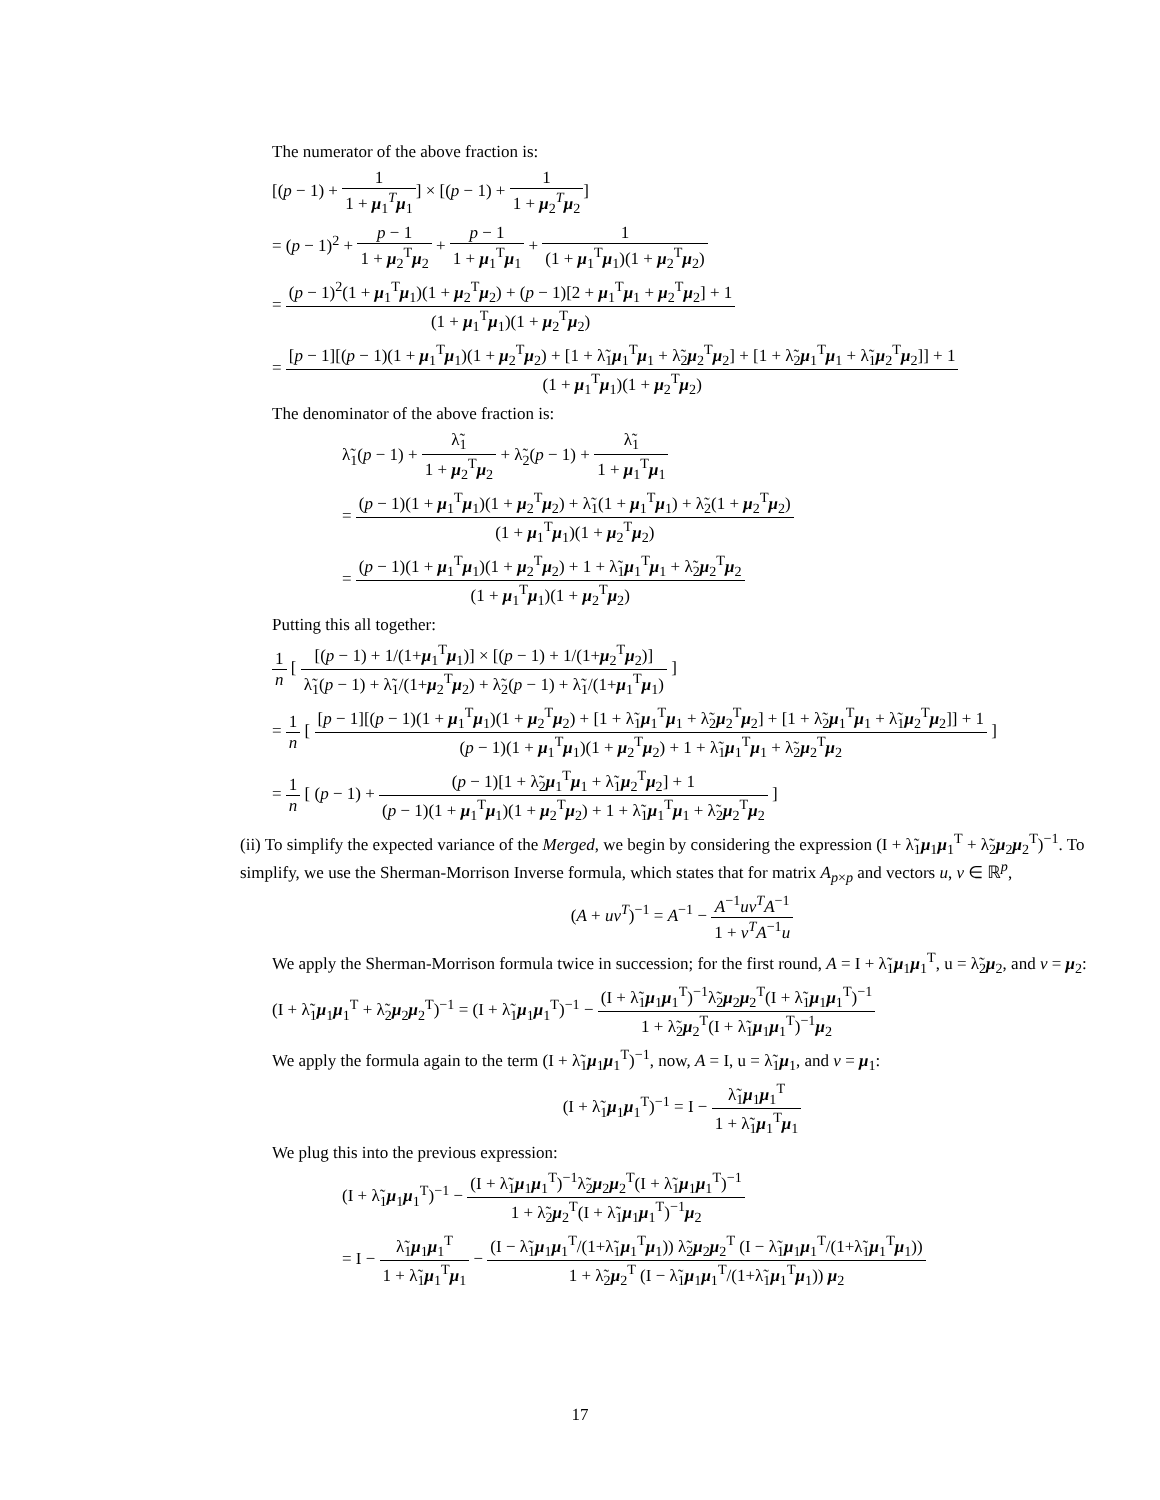The numerator of the above fraction is:
[(p − 1) + 1 1 + μ<sub>1</sub><sup>T</sup>μ<sub>1</sub>] × [(p − 1) + 1 1 + μ<sub>2</sub><sup>T</sup>μ<sub>2</sub>]
= (p − 1)<sup>2</sup> + p − 1 1 + μ<sub>2</sub><sup>T</sup>μ<sub>2</sub> + p − 1 1 + μ<sub>1</sub><sup>T</sup>μ<sub>1</sub> + 1 (1 + μ<sub>1</sub><sup>T</sup>μ<sub>1</sub>)(1 + μ<sub>2</sub><sup>T</sup>μ<sub>2</sub>)
= (p − 1)<sup>2</sup>(1 + μ<sub>1</sub><sup>T</sup>μ<sub>1</sub>)(1 + μ<sub>2</sub><sup>T</sup>μ<sub>2</sub>) + (p − 1)[2 + μ<sub>1</sub><sup>T</sup>μ<sub>1</sub> + μ<sub>2</sub><sup>T</sup>μ<sub>2</sub>] + 1 (1 + μ<sub>1</sub><sup>T</sup>μ<sub>1</sub>)(1 + μ<sub>2</sub><sup>T</sup>μ<sub>2</sub>)
= [p − 1][(p − 1)(1 + μ<sub>1</sub><sup>T</sup>μ<sub>1</sub>)(1 + μ<sub>2</sub><sup>T</sup>μ<sub>2</sub>) + [1 + λ̃<sub>1</sub>μ<sub>1</sub><sup>T</sup>μ<sub>1</sub> + λ̃<sub>2</sub>μ<sub>2</sub><sup>T</sup>μ<sub>2</sub>] + [1 + λ̃<sub>2</sub>μ<sub>1</sub><sup>T</sup>μ<sub>1</sub> + λ̃<sub>1</sub>μ<sub>2</sub><sup>T</sup>μ<sub>2</sub>]] + 1 (1 + μ<sub>1</sub><sup>T</sup>μ<sub>1</sub>)(1 + μ<sub>2</sub><sup>T</sup>μ<sub>2</sub>)
The denominator of the above fraction is:
λ̃<sub>1</sub>(p − 1) + λ̃<sub>1</sub> 1 + μ<sub>2</sub><sup>T</sup>μ<sub>2</sub> + λ̃<sub>2</sub>(p − 1) + λ̃<sub>1</sub> 1 + μ<sub>1</sub><sup>T</sup>μ<sub>1</sub>
= (p − 1)(1 + μ<sub>1</sub><sup>T</sup>μ<sub>1</sub>)(1 + μ<sub>2</sub><sup>T</sup>μ<sub>2</sub>) + λ̃<sub>1</sub>(1 + μ<sub>1</sub><sup>T</sup>μ<sub>1</sub>) + λ̃<sub>2</sub>(1 + μ<sub>2</sub><sup>T</sup>μ<sub>2</sub>) (1 + μ<sub>1</sub><sup>T</sup>μ<sub>1</sub>)(1 + μ<sub>2</sub><sup>T</sup>μ<sub>2</sub>)
= (p − 1)(1 + μ<sub>1</sub><sup>T</sup>μ<sub>1</sub>)(1 + μ<sub>2</sub><sup>T</sup>μ<sub>2</sub>) + 1 + λ̃<sub>1</sub>μ<sub>1</sub><sup>T</sup>μ<sub>1</sub> + λ̃<sub>2</sub>μ<sub>2</sub><sup>T</sup>μ<sub>2</sub> (1 + μ<sub>1</sub><sup>T</sup>μ<sub>1</sub>)(1 + μ<sub>2</sub><sup>T</sup>μ<sub>2</sub>)
Putting this all together:
1 n [ [(p − 1) + 1/(1+μ<sub>1</sub><sup>T</sup>μ<sub>1</sub>)] × [(p − 1) + 1/(1+μ<sub>2</sub><sup>T</sup>μ<sub>2</sub>)] λ̃<sub>1</sub>(p − 1) + λ̃<sub>1</sub>/(1+μ<sub>2</sub><sup>T</sup>μ<sub>2</sub>) + λ̃<sub>2</sub>(p − 1) + λ̃<sub>1</sub>/(1+μ<sub>1</sub><sup>T</sup>μ<sub>1</sub>) ]
= 1 n [ [p − 1][(p − 1)(1 + μ<sub>1</sub><sup>T</sup>μ<sub>1</sub>)(1 + μ<sub>2</sub><sup>T</sup>μ<sub>2</sub>) + [1 + λ̃<sub>1</sub>μ<sub>1</sub><sup>T</sup>μ<sub>1</sub> + λ̃<sub>2</sub>μ<sub>2</sub><sup>T</sup>μ<sub>2</sub>] + [1 + λ̃<sub>2</sub>μ<sub>1</sub><sup>T</sup>μ<sub>1</sub> + λ̃<sub>1</sub>μ<sub>2</sub><sup>T</sup>μ<sub>2</sub>]] + 1 (p − 1)(1 + μ<sub>1</sub><sup>T</sup>μ<sub>1</sub>)(1 + μ<sub>2</sub><sup>T</sup>μ<sub>2</sub>) + 1 + λ̃<sub>1</sub>μ<sub>1</sub><sup>T</sup>μ<sub>1</sub> + λ̃<sub>2</sub>μ<sub>2</sub><sup>T</sup>μ<sub>2</sub> ]
= 1 n [ (p − 1) + (p − 1)[1 + λ̃<sub>2</sub>μ<sub>1</sub><sup>T</sup>μ<sub>1</sub> + λ̃<sub>1</sub>μ<sub>2</sub><sup>T</sup>μ<sub>2</sub>] + 1 (p − 1)(1 + μ<sub>1</sub><sup>T</sup>μ<sub>1</sub>)(1 + μ<sub>2</sub><sup>T</sup>μ<sub>2</sub>) + 1 + λ̃<sub>1</sub>μ<sub>1</sub><sup>T</sup>μ<sub>1</sub> + λ̃<sub>2</sub>μ<sub>2</sub><sup>T</sup>μ<sub>2</sub> ]
(ii) To simplify the expected variance of the Merged, we begin by considering the expression (I + λ̃<sub>1</sub>μ<sub>1</sub>μ<sub>1</sub><sup>T</sup> + λ̃<sub>2</sub>μ<sub>2</sub>μ<sub>2</sub><sup>T</sup>)<sup>−1</sup>. To simplify, we use the Sherman-Morrison Inverse formula, which states that for matrix A<sub>p×p</sub> and vectors u, v ∈ ℝ<sup>p</sup>,
(A + uv<sup>T</sup>)<sup>−1</sup> = A<sup>−1</sup> − A<sup>−1</sup>uv<sup>T</sup>A<sup>−1</sup> 1 + v<sup>T</sup>A<sup>−1</sup>u
We apply the Sherman-Morrison formula twice in succession; for the first round, A = I + λ̃<sub>1</sub>μ<sub>1</sub>μ<sub>1</sub><sup>T</sup>, u = λ̃<sub>2</sub>μ<sub>2</sub>, and v = μ<sub>2</sub>:
(I + λ̃<sub>1</sub>μ<sub>1</sub>μ<sub>1</sub><sup>T</sup> + λ̃<sub>2</sub>μ<sub>2</sub>μ<sub>2</sub><sup>T</sup>)<sup>−1</sup> = (I + λ̃<sub>1</sub>μ<sub>1</sub>μ<sub>1</sub><sup>T</sup>)<sup>−1</sup> − (I + λ̃<sub>1</sub>μ<sub>1</sub>μ<sub>1</sub><sup>T</sup>)<sup>−1</sup>λ̃<sub>2</sub>μ<sub>2</sub>μ<sub>2</sub><sup>T</sup>(I + λ̃<sub>1</sub>μ<sub>1</sub>μ<sub>1</sub><sup>T</sup>)<sup>−1</sup> 1 + λ̃<sub>2</sub>μ<sub>2</sub><sup>T</sup>(I + λ̃<sub>1</sub>μ<sub>1</sub>μ<sub>1</sub><sup>T</sup>)<sup>−1</sup>μ<sub>2</sub>
We apply the formula again to the term (I + λ̃<sub>1</sub>μ<sub>1</sub>μ<sub>1</sub><sup>T</sup>)<sup>−1</sup>, now, A = I, u = λ̃<sub>1</sub>μ<sub>1</sub>, and v = μ<sub>1</sub>:
(I + λ̃<sub>1</sub>μ<sub>1</sub>μ<sub>1</sub><sup>T</sup>)<sup>−1</sup> = I − λ̃<sub>1</sub>μ<sub>1</sub>μ<sub>1</sub><sup>T</sup> 1 + λ̃<sub>1</sub>μ<sub>1</sub><sup>T</sup>μ<sub>1</sub>
We plug this into the previous expression:
(I + λ̃<sub>1</sub>μ<sub>1</sub>μ<sub>1</sub><sup>T</sup>)<sup>−1</sup> − (I + λ̃<sub>1</sub>μ<sub>1</sub>μ<sub>1</sub><sup>T</sup>)<sup>−1</sup>λ̃<sub>2</sub>μ<sub>2</sub>μ<sub>2</sub><sup>T</sup>(I + λ̃<sub>1</sub>μ<sub>1</sub>μ<sub>1</sub><sup>T</sup>)<sup>−1</sup> 1 + λ̃<sub>2</sub>μ<sub>2</sub><sup>T</sup>(I + λ̃<sub>1</sub>μ<sub>1</sub>μ<sub>1</sub><sup>T</sup>)<sup>−1</sup>μ<sub>2</sub>
= I − λ̃<sub>1</sub>μ<sub>1</sub>μ<sub>1</sub><sup>T</sup> 1 + λ̃<sub>1</sub>μ<sub>1</sub><sup>T</sup>μ<sub>1</sub> − (I − λ̃<sub>1</sub>μ<sub>1</sub>μ<sub>1</sub><sup>T</sup>/(1+λ̃<sub>1</sub>μ<sub>1</sub><sup>T</sup>μ<sub>1</sub>)) λ̃<sub>2</sub>μ<sub>2</sub>μ<sub>2</sub><sup>T</sup> (I − λ̃<sub>1</sub>μ<sub>1</sub>μ<sub>1</sub><sup>T</sup>/(1+λ̃<sub>1</sub>μ<sub>1</sub><sup>T</sup>μ<sub>1</sub>)) 1 + λ̃<sub>2</sub>μ<sub>2</sub><sup>T</sup> (I − λ̃<sub>1</sub>μ<sub>1</sub>μ<sub>1</sub><sup>T</sup>/(1+λ̃<sub>1</sub>μ<sub>1</sub><sup>T</sup>μ<sub>1</sub>)) μ<sub>2</sub>
17